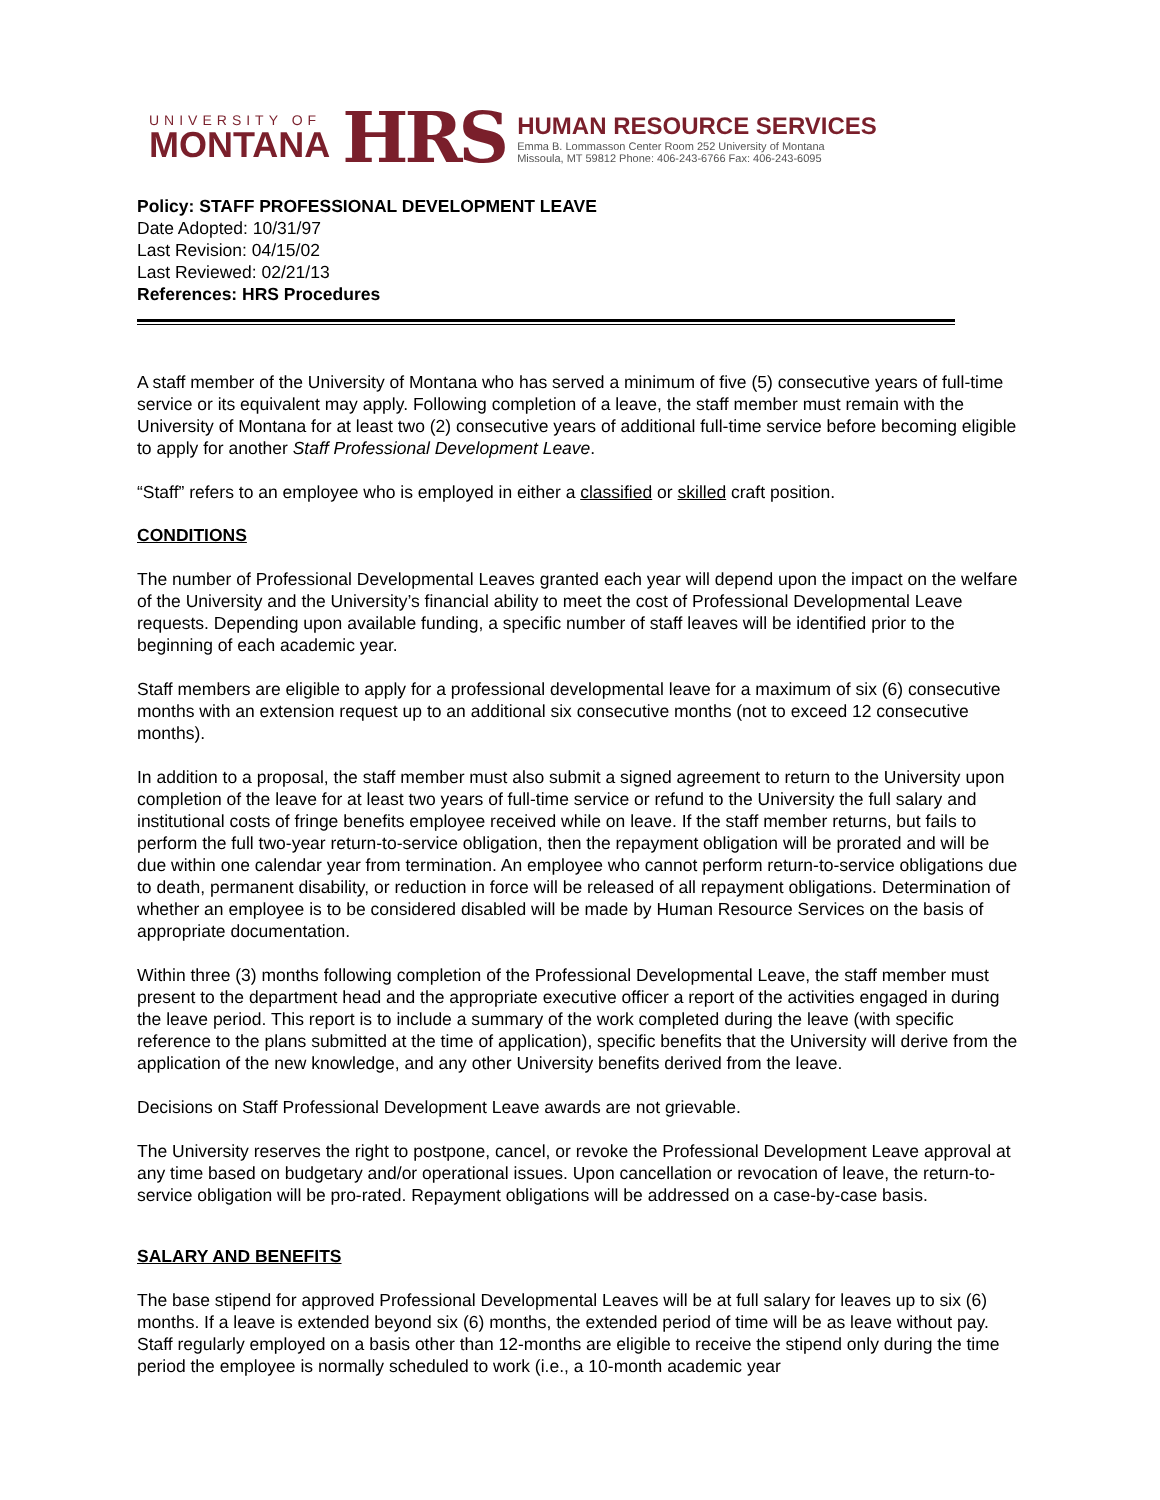UNIVERSITY OF
MONTANA
HRS
HUMAN RESOURCE SERVICES
Emma B. Lommasson Center Room 252 University of Montana
Missoula, MT 59812 Phone: 406-243-6766 Fax: 406-243-6095
Policy: STAFF PROFESSIONAL DEVELOPMENT LEAVE
Date Adopted: 10/31/97
Last Revision: 04/15/02
Last Reviewed: 02/21/13
References: HRS Procedures
A staff member of the University of Montana who has served a minimum of five (5) consecutive years of full-time service or its equivalent may apply. Following completion of a leave, the staff member must remain with the University of Montana for at least two (2) consecutive years of additional full-time service before becoming eligible to apply for another Staff Professional Development Leave.
“Staff” refers to an employee who is employed in either a classified or skilled craft position.
CONDITIONS
The number of Professional Developmental Leaves granted each year will depend upon the impact on the welfare of the University and the University’s financial ability to meet the cost of Professional Developmental Leave requests. Depending upon available funding, a specific number of staff leaves will be identified prior to the beginning of each academic year.
Staff members are eligible to apply for a professional developmental leave for a maximum of six (6) consecutive months with an extension request up to an additional six consecutive months (not to exceed 12 consecutive months).
In addition to a proposal, the staff member must also submit a signed agreement to return to the University upon completion of the leave for at least two years of full-time service or refund to the University the full salary and institutional costs of fringe benefits employee received while on leave. If the staff member returns, but fails to perform the full two-year return-to-service obligation, then the repayment obligation will be prorated and will be due within one calendar year from termination. An employee who cannot perform return-to-service obligations due to death, permanent disability, or reduction in force will be released of all repayment obligations. Determination of whether an employee is to be considered disabled will be made by Human Resource Services on the basis of appropriate documentation.
Within three (3) months following completion of the Professional Developmental Leave, the staff member must present to the department head and the appropriate executive officer a report of the activities engaged in during the leave period. This report is to include a summary of the work completed during the leave (with specific reference to the plans submitted at the time of application), specific benefits that the University will derive from the application of the new knowledge, and any other University benefits derived from the leave.
Decisions on Staff Professional Development Leave awards are not grievable.
The University reserves the right to postpone, cancel, or revoke the Professional Development Leave approval at any time based on budgetary and/or operational issues. Upon cancellation or revocation of leave, the return-to-service obligation will be pro-rated. Repayment obligations will be addressed on a case-by-case basis.
SALARY AND BENEFITS
The base stipend for approved Professional Developmental Leaves will be at full salary for leaves up to six (6) months. If a leave is extended beyond six (6) months, the extended period of time will be as leave without pay. Staff regularly employed on a basis other than 12-months are eligible to receive the stipend only during the time period the employee is normally scheduled to work (i.e., a 10-month academic year